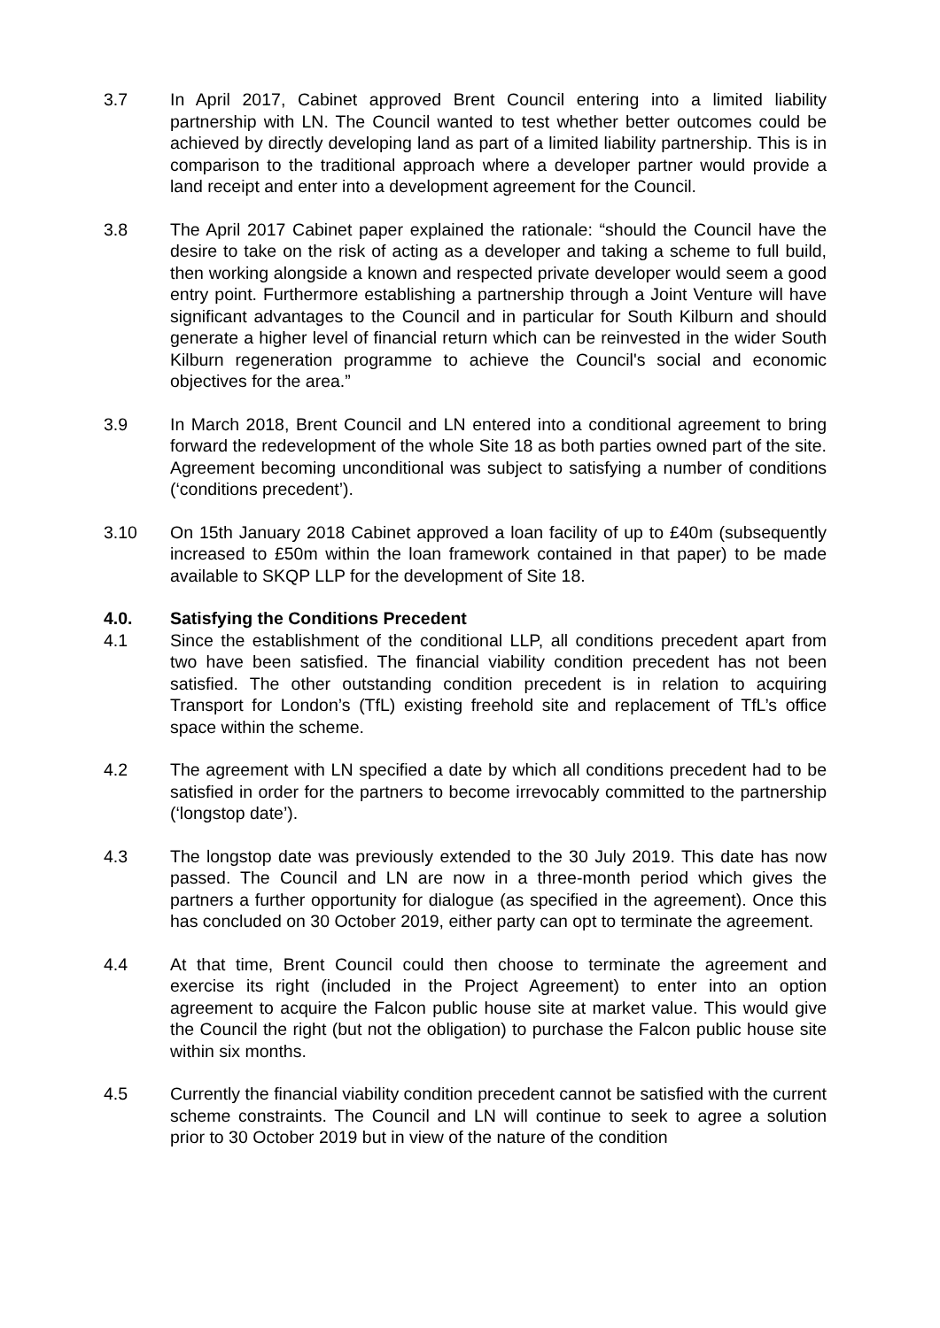3.7 In April 2017, Cabinet approved Brent Council entering into a limited liability partnership with LN. The Council wanted to test whether better outcomes could be achieved by directly developing land as part of a limited liability partnership. This is in comparison to the traditional approach where a developer partner would provide a land receipt and enter into a development agreement for the Council.
3.8 The April 2017 Cabinet paper explained the rationale: “should the Council have the desire to take on the risk of acting as a developer and taking a scheme to full build, then working alongside a known and respected private developer would seem a good entry point. Furthermore establishing a partnership through a Joint Venture will have significant advantages to the Council and in particular for South Kilburn and should generate a higher level of financial return which can be reinvested in the wider South Kilburn regeneration programme to achieve the Council's social and economic objectives for the area.”
3.9 In March 2018, Brent Council and LN entered into a conditional agreement to bring forward the redevelopment of the whole Site 18 as both parties owned part of the site. Agreement becoming unconditional was subject to satisfying a number of conditions (‘conditions precedent’).
3.10 On 15th January 2018 Cabinet approved a loan facility of up to £40m (subsequently increased to £50m within the loan framework contained in that paper) to be made available to SKQP LLP for the development of Site 18.
4.0. Satisfying the Conditions Precedent
4.1 Since the establishment of the conditional LLP, all conditions precedent apart from two have been satisfied. The financial viability condition precedent has not been satisfied. The other outstanding condition precedent is in relation to acquiring Transport for London’s (TfL) existing freehold site and replacement of TfL’s office space within the scheme.
4.2 The agreement with LN specified a date by which all conditions precedent had to be satisfied in order for the partners to become irrevocably committed to the partnership (‘longstop date’).
4.3 The longstop date was previously extended to the 30 July 2019. This date has now passed. The Council and LN are now in a three-month period which gives the partners a further opportunity for dialogue (as specified in the agreement). Once this has concluded on 30 October 2019, either party can opt to terminate the agreement.
4.4 At that time, Brent Council could then choose to terminate the agreement and exercise its right (included in the Project Agreement) to enter into an option agreement to acquire the Falcon public house site at market value. This would give the Council the right (but not the obligation) to purchase the Falcon public house site within six months.
4.5 Currently the financial viability condition precedent cannot be satisfied with the current scheme constraints. The Council and LN will continue to seek to agree a solution prior to 30 October 2019 but in view of the nature of the condition